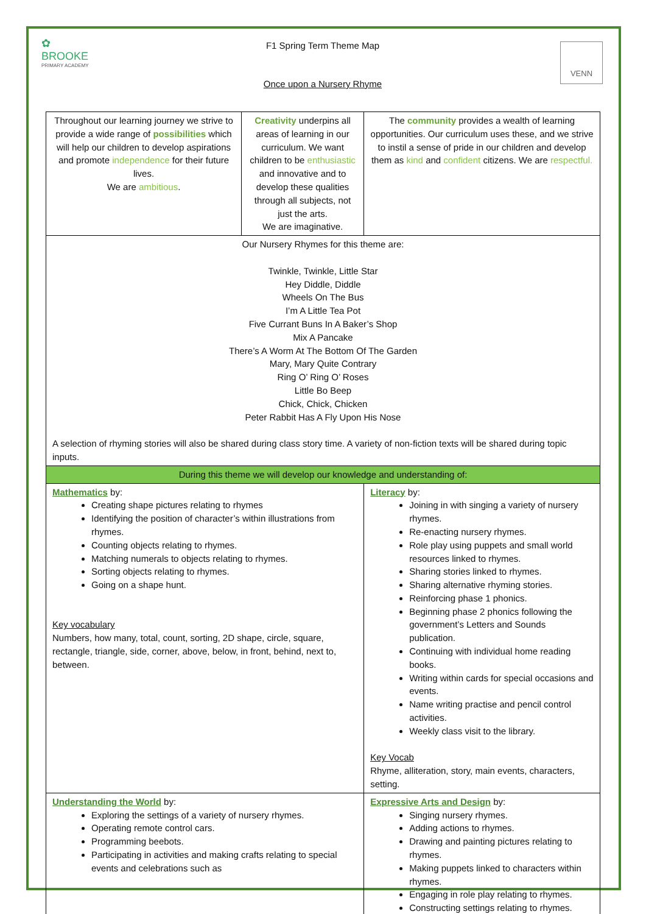✿
BROOKE
PRIMARY ACADEMY
VENN
F1 Spring Term Theme Map
Once upon a Nursery Rhyme
| Throughout our learning journey we strive to provide a wide range of possibilities which will help our children to develop aspirations and promote independence for their future lives. We are ambitious . | Creativity underpins all areas of learning in our curriculum. We want children to be enthusiastic and innovative and to develop these qualities through all subjects, not just the arts. We are imaginative. | | The community provides a wealth of learning opportunities. Our curriculum uses these, and we strive to instil a sense of pride in our children and develop them as kind and confident citizens. We are respectful. |
| Our Nursery Rhymes for this theme are: Twinkle, Twinkle, Little Star Hey Diddle, Diddle Wheels On The Bus I’m A Little Tea Pot Five Currant Buns In A Baker’s Shop Mix A Pancake There’s A Worm At The Bottom Of The Garden Mary, Mary Quite Contrary Ring O’ Ring O’ Roses Little Bo Beep Chick, Chick, Chicken Peter Rabbit Has A Fly Upon His Nose A selection of rhyming stories will also be shared during class story time. A variety of non-fiction texts will be shared during topic inputs. | | | |
| During this theme we will develop our knowledge and understanding of: | | | |
| Mathematics by: Creating shape pictures relating to rhymes Identifying the position of character’s within illustrations from rhymes. Counting objects relating to rhymes. Matching numerals to objects relating to rhymes. Sorting objects relating to rhymes. Going on a shape hunt. Key vocabulary Numbers, how many, total, count, sorting, 2D shape, circle, square, rectangle, triangle, side, corner, above, below, in front, behind, next to, between. | | Literacy by: Joining in with singing a variety of nursery rhymes. Re-enacting nursery rhymes. Role play using puppets and small world resources linked to rhymes. Sharing stories linked to rhymes. Sharing alternative rhyming stories. Reinforcing phase 1 phonics. Beginning phase 2 phonics following the government’s Letters and Sounds publication. Continuing with individual home reading books. Writing within cards for special occasions and events. Name writing practise and pencil control activities. Weekly class visit to the library. Key Vocab Rhyme, alliteration, story, main events, characters, setting. | |
| Understanding the World by: Exploring the settings of a variety of nursery rhymes. Operating remote control cars. Programming beebots. Participating in activities and making crafts relating to special events and celebrations such as | | Expressive Arts and Design by: Singing nursery rhymes. Adding actions to rhymes. Drawing and painting pictures relating to rhymes. Making puppets linked to characters within rhymes. Engaging in role play relating to rhymes. Constructing settings relating to rhymes. | |